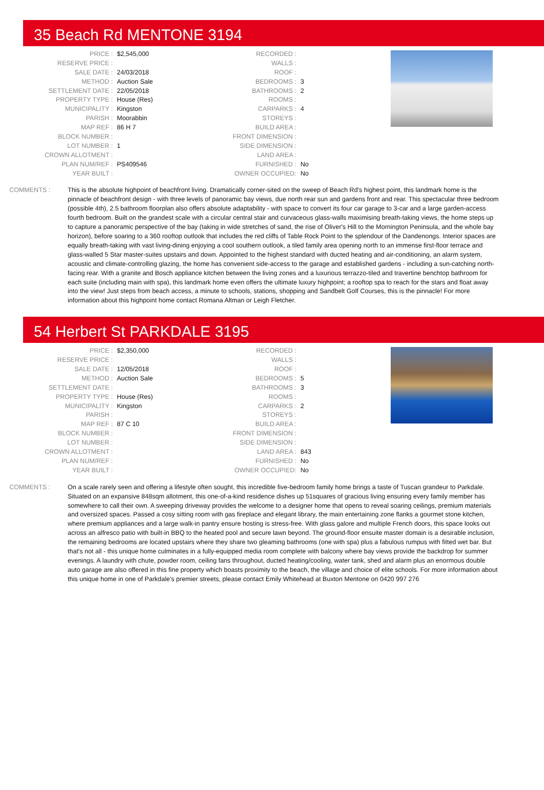35 Beach Rd MENTONE 3194
| PRICE : | $2,545,000 |
| RESERVE PRICE : | |
| SALE DATE : | 24/03/2018 |
| METHOD : | Auction Sale |
| SETTLEMENT DATE : | 22/05/2018 |
| PROPERTY TYPE : | House (Res) |
| MUNICIPALITY : | Kingston |
| PARISH : | Moorabbin |
| MAP REF : | 86 H 7 |
| BLOCK NUMBER : | |
| LOT NUMBER : | 1 |
| CROWN ALLOTMENT : | |
| PLAN NUM/REF : | PS409546 |
| YEAR BUILT : | |
| RECORDED : | |
| WALLS : | |
| ROOF : | |
| BEDROOMS : | 3 |
| BATHROOMS : | 2 |
| ROOMS : | |
| CARPARKS : | 4 |
| STOREYS : | |
| BUILD AREA : | |
| FRONT DIMENSION : | |
| SIDE DIMENSION : | |
| LAND AREA : | |
| FURNISHED : | No |
| OWNER OCCUPIED: | No |
COMMENTS : This is the absolute highpoint of beachfront living. Dramatically corner-sited on the sweep of Beach Rd's highest point, this landmark home is the pinnacle of beachfront design - with three levels of panoramic bay views, due north rear sun and gardens front and rear. This spectacular three bedroom (possible 4th), 2.5 bathroom floorplan also offers absolute adaptability - with space to convert its four car garage to 3-car and a large garden-access fourth bedroom. Built on the grandest scale with a circular central stair and curvaceous glass-walls maximising breath-taking views, the home steps up to capture a panoramic perspective of the bay (taking in wide stretches of sand, the rise of Oliver's Hill to the Mornington Peninsula, and the whole bay horizon), before soaring to a 360 rooftop outlook that includes the red cliffs of Table Rock Point to the splendour of the Dandenongs. Interior spaces are equally breath-taking with vast living-dining enjoying a cool southern outlook, a tiled family area opening north to an immense first-floor terrace and glass-walled 5 Star master-suites upstairs and down. Appointed to the highest standard with ducted heating and air-conditioning, an alarm system, acoustic and climate-controlling glazing, the home has convenient side-access to the garage and established gardens - including a sun-catching north-facing rear. With a granite and Bosch appliance kitchen between the living zones and a luxurious terrazzo-tiled and travertine benchtop bathroom for each suite (including main with spa), this landmark home even offers the ultimate luxury highpoint; a rooftop spa to reach for the stars and float away into the view! Just steps from beach access, a minute to schools, stations, shopping and Sandbelt Golf Courses, this is the pinnacle! For more information about this highpoint home contact Romana Altman or Leigh Fletcher.
54 Herbert St PARKDALE 3195
| PRICE : | $2,350,000 |
| RESERVE PRICE : | |
| SALE DATE : | 12/05/2018 |
| METHOD : | Auction Sale |
| SETTLEMENT DATE : | |
| PROPERTY TYPE : | House (Res) |
| MUNICIPALITY : | Kingston |
| PARISH : | |
| MAP REF : | 87 C 10 |
| BLOCK NUMBER : | |
| LOT NUMBER : | |
| CROWN ALLOTMENT : | |
| PLAN NUM/REF : | |
| YEAR BUILT : | |
| RECORDED : | |
| WALLS : | |
| ROOF : | |
| BEDROOMS : | 5 |
| BATHROOMS : | 3 |
| ROOMS : | |
| CARPARKS : | 2 |
| STOREYS : | |
| BUILD AREA : | |
| FRONT DIMENSION : | |
| SIDE DIMENSION : | |
| LAND AREA : | 843 |
| FURNISHED : | No |
| OWNER OCCUPIED: | No |
COMMENTS : On a scale rarely seen and offering a lifestyle often sought, this incredible five-bedroom family home brings a taste of Tuscan grandeur to Parkdale. Situated on an expansive 848sqm allotment, this one-of-a-kind residence dishes up 51squares of gracious living ensuring every family member has somewhere to call their own. A sweeping driveway provides the welcome to a designer home that opens to reveal soaring ceilings, premium materials and oversized spaces. Passed a cosy sitting room with gas fireplace and elegant library, the main entertaining zone flanks a gourmet stone kitchen, where premium appliances and a large walk-in pantry ensure hosting is stress-free. With glass galore and multiple French doors, this space looks out across an alfresco patio with built-in BBQ to the heated pool and secure lawn beyond. The ground-floor ensuite master domain is a desirable inclusion, the remaining bedrooms are located upstairs where they share two gleaming bathrooms (one with spa) plus a fabulous rumpus with fitted wet bar. But that's not all - this unique home culminates in a fully-equipped media room complete with balcony where bay views provide the backdrop for summer evenings. A laundry with chute, powder room, ceiling fans throughout, ducted heating/cooling, water tank, shed and alarm plus an enormous double auto garage are also offered in this fine property which boasts proximity to the beach, the village and choice of elite schools. For more information about this unique home in one of Parkdale's premier streets, please contact Emily Whitehead at Buxton Mentone on 0420 997 276